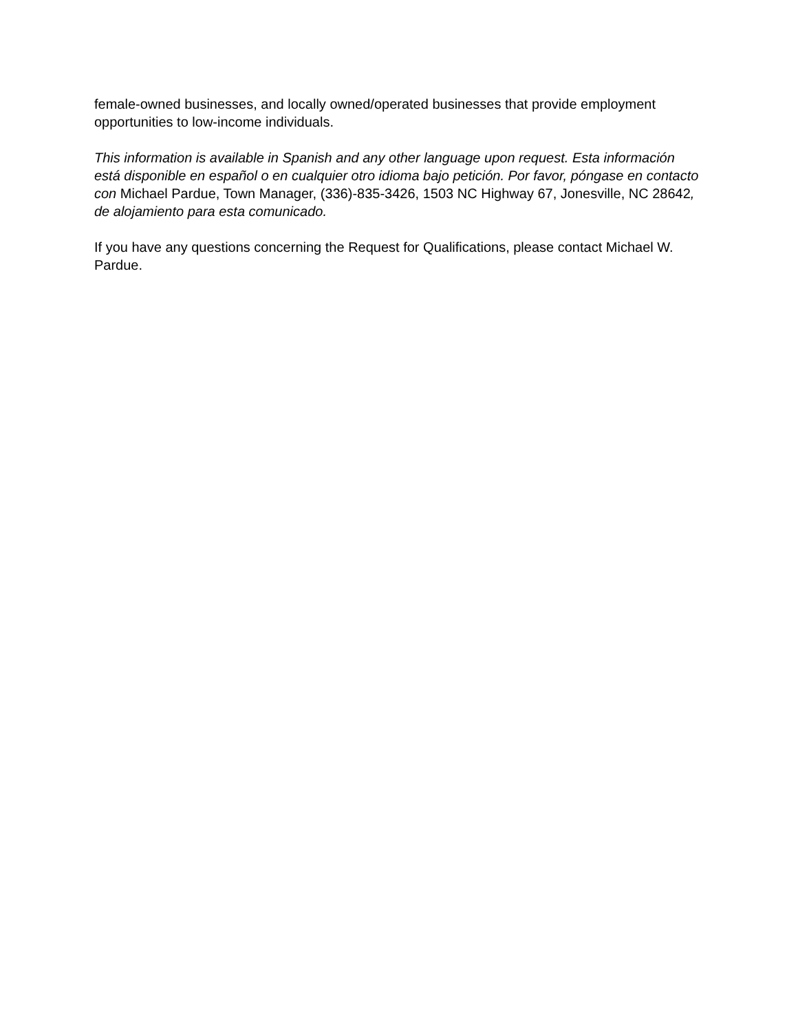female-owned businesses, and locally owned/operated businesses that provide employment opportunities to low-income individuals.
This information is available in Spanish and any other language upon request. Esta información está disponible en español o en cualquier otro idioma bajo petición. Por favor, póngase en contacto con Michael Pardue, Town Manager, (336)-835-3426, 1503 NC Highway 67, Jonesville, NC 28642, de alojamiento para esta comunicado.
If you have any questions concerning the Request for Qualifications, please contact Michael W. Pardue.